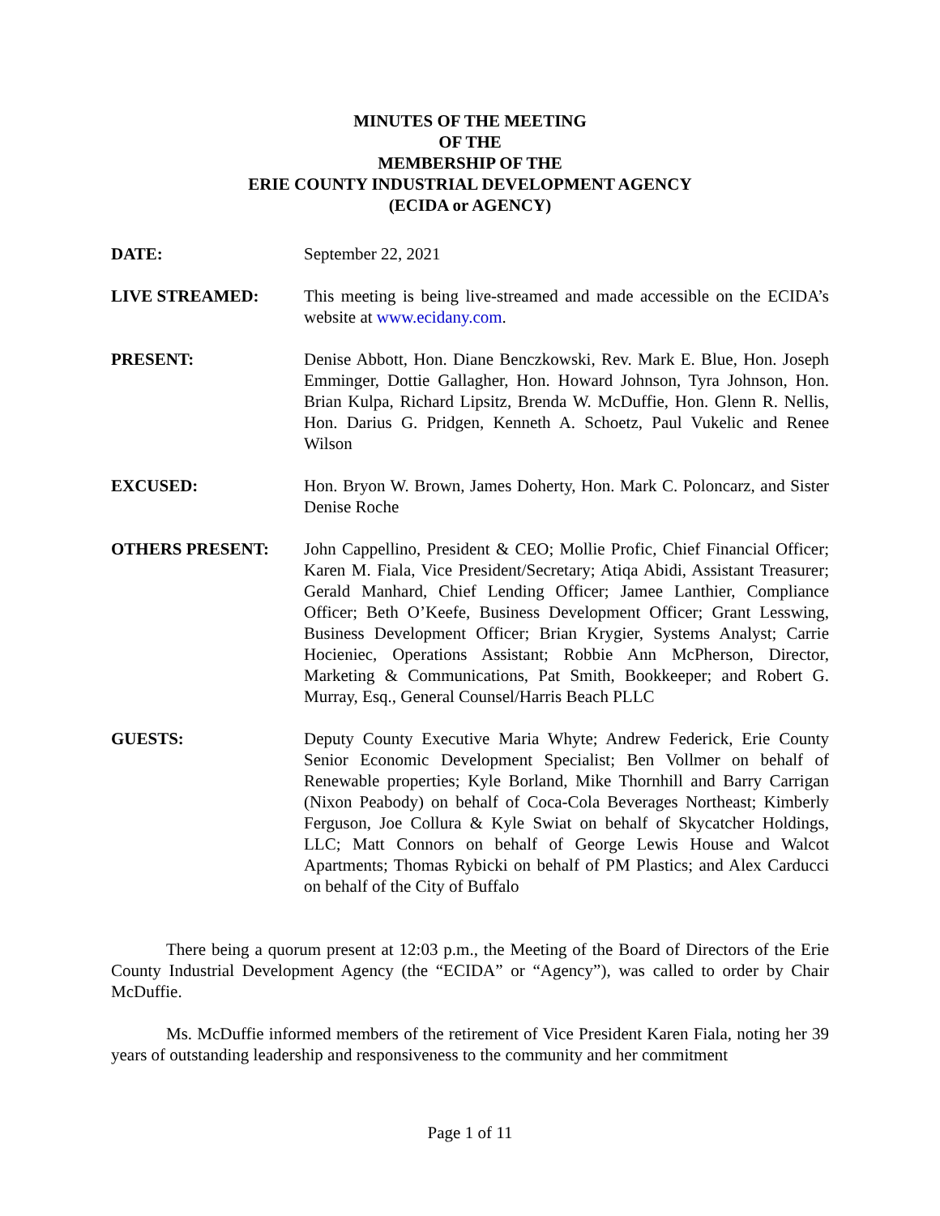MINUTES OF THE MEETING
OF THE
MEMBERSHIP OF THE
ERIE COUNTY INDUSTRIAL DEVELOPMENT AGENCY
(ECIDA or AGENCY)
DATE: September 22, 2021
LIVE STREAMED: This meeting is being live-streamed and made accessible on the ECIDA’s website at www.ecidany.com.
PRESENT: Denise Abbott, Hon. Diane Benczkowski, Rev. Mark E. Blue, Hon. Joseph Emminger, Dottie Gallagher, Hon. Howard Johnson, Tyra Johnson, Hon. Brian Kulpa, Richard Lipsitz, Brenda W. McDuffie, Hon. Glenn R. Nellis, Hon. Darius G. Pridgen, Kenneth A. Schoetz, Paul Vukelic and Renee Wilson
EXCUSED: Hon. Bryon W. Brown, James Doherty, Hon. Mark C. Poloncarz, and Sister Denise Roche
OTHERS PRESENT: John Cappellino, President & CEO; Mollie Profic, Chief Financial Officer; Karen M. Fiala, Vice President/Secretary; Atiqa Abidi, Assistant Treasurer; Gerald Manhard, Chief Lending Officer; Jamee Lanthier, Compliance Officer; Beth O’Keefe, Business Development Officer; Grant Lesswing, Business Development Officer; Brian Krygier, Systems Analyst; Carrie Hocieniec, Operations Assistant; Robbie Ann McPherson, Director, Marketing & Communications, Pat Smith, Bookkeeper; and Robert G. Murray, Esq., General Counsel/Harris Beach PLLC
GUESTS: Deputy County Executive Maria Whyte; Andrew Federick, Erie County Senior Economic Development Specialist; Ben Vollmer on behalf of Renewable properties; Kyle Borland, Mike Thornhill and Barry Carrigan (Nixon Peabody) on behalf of Coca-Cola Beverages Northeast; Kimberly Ferguson, Joe Collura & Kyle Swiat on behalf of Skycatcher Holdings, LLC; Matt Connors on behalf of George Lewis House and Walcot Apartments; Thomas Rybicki on behalf of PM Plastics; and Alex Carducci on behalf of the City of Buffalo
There being a quorum present at 12:03 p.m., the Meeting of the Board of Directors of the Erie County Industrial Development Agency (the “ECIDA” or “Agency”), was called to order by Chair McDuffie.
Ms. McDuffie informed members of the retirement of Vice President Karen Fiala, noting her 39 years of outstanding leadership and responsiveness to the community and her commitment
Page 1 of 11